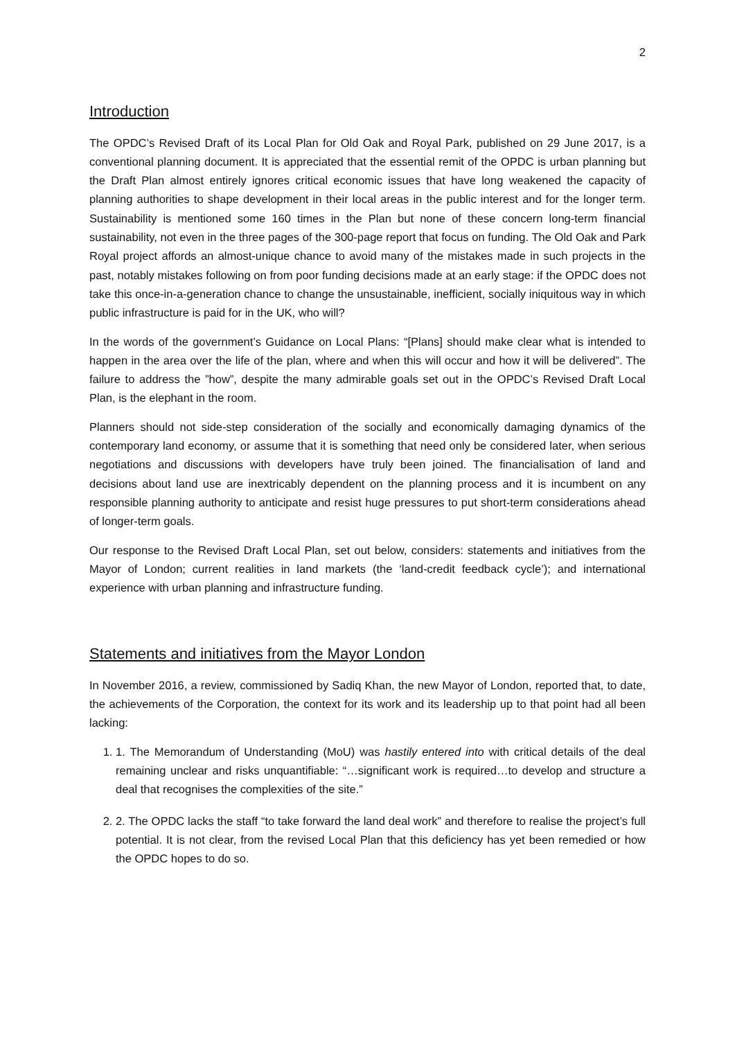2
Introduction
The OPDC’s Revised Draft of its Local Plan for Old Oak and Royal Park, published on 29 June 2017, is a conventional planning document. It is appreciated that the essential remit of the OPDC is urban planning but the Draft Plan almost entirely ignores critical economic issues that have long weakened the capacity of planning authorities to shape development in their local areas in the public interest and for the longer term. Sustainability is mentioned some 160 times in the Plan but none of these concern long-term financial sustainability, not even in the three pages of the 300-page report that focus on funding. The Old Oak and Park Royal project affords an almost-unique chance to avoid many of the mistakes made in such projects in the past, notably mistakes following on from poor funding decisions made at an early stage: if the OPDC does not take this once-in-a-generation chance to change the unsustainable, inefficient, socially iniquitous way in which public infrastructure is paid for in the UK, who will?
In the words of the government’s Guidance on Local Plans: “[Plans] should make clear what is intended to happen in the area over the life of the plan, where and when this will occur and how it will be delivered”. The failure to address the ”how”, despite the many admirable goals set out in the OPDC’s Revised Draft Local Plan, is the elephant in the room.
Planners should not side-step consideration of the socially and economically damaging dynamics of the contemporary land economy, or assume that it is something that need only be considered later, when serious negotiations and discussions with developers have truly been joined. The financialisation of land and decisions about land use are inextricably dependent on the planning process and it is incumbent on any responsible planning authority to anticipate and resist huge pressures to put short-term considerations ahead of longer-term goals.
Our response to the Revised Draft Local Plan, set out below, considers: statements and initiatives from the Mayor of London; current realities in land markets (the ‘land-credit feedback cycle’); and international experience with urban planning and infrastructure funding.
Statements and initiatives from the Mayor London
In November 2016, a review, commissioned by Sadiq Khan, the new Mayor of London, reported that, to date, the achievements of the Corporation, the context for its work and its leadership up to that point had all been lacking:
1. 1. The Memorandum of Understanding (MoU) was hastily entered into with critical details of the deal remaining unclear and risks unquantifiable: “…significant work is required…to develop and structure a deal that recognises the complexities of the site.”
2. 2. The OPDC lacks the staff “to take forward the land deal work” and therefore to realise the project’s full potential. It is not clear, from the revised Local Plan that this deficiency has yet been remedied or how the OPDC hopes to do so.